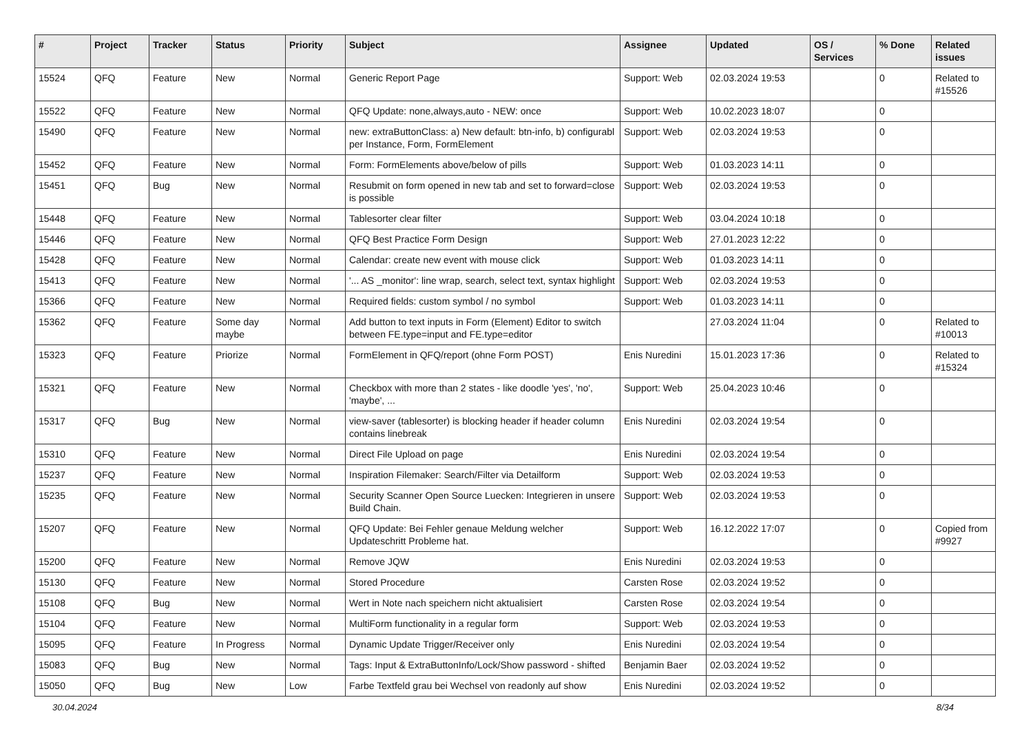| # | Project | Tracker | Status | Priority | Subject | Assignee | Updated | OS / Services | % Done | Related issues |
| --- | --- | --- | --- | --- | --- | --- | --- | --- | --- | --- |
| 15524 | QFQ | Feature | New | Normal | Generic Report Page | Support: Web | 02.03.2024 19:53 | | 0 | Related to #15526 |
| 15522 | QFQ | Feature | New | Normal | QFQ Update: none,always,auto - NEW: once | Support: Web | 10.02.2023 18:07 | | 0 | |
| 15490 | QFQ | Feature | New | Normal | new: extraButtonClass: a) New default: btn-info, b) configurabl per Instance, Form, FormElement | Support: Web | 02.03.2024 19:53 | | 0 | |
| 15452 | QFQ | Feature | New | Normal | Form: FormElements above/below of pills | Support: Web | 01.03.2023 14:11 | | 0 | |
| 15451 | QFQ | Bug | New | Normal | Resubmit on form opened in new tab and set to forward=close is possible | Support: Web | 02.03.2024 19:53 | | 0 | |
| 15448 | QFQ | Feature | New | Normal | Tablesorter clear filter | Support: Web | 03.04.2024 10:18 | | 0 | |
| 15446 | QFQ | Feature | New | Normal | QFQ Best Practice Form Design | Support: Web | 27.01.2023 12:22 | | 0 | |
| 15428 | QFQ | Feature | New | Normal | Calendar: create new event with mouse click | Support: Web | 01.03.2023 14:11 | | 0 | |
| 15413 | QFQ | Feature | New | Normal | '... AS _monitor': line wrap, search, select text, syntax highlight | Support: Web | 02.03.2024 19:53 | | 0 | |
| 15366 | QFQ | Feature | New | Normal | Required fields: custom symbol / no symbol | Support: Web | 01.03.2023 14:11 | | 0 | |
| 15362 | QFQ | Feature | Some day maybe | Normal | Add button to text inputs in Form (Element) Editor to switch between FE.type=input and FE.type=editor | | 27.03.2024 11:04 | | 0 | Related to #10013 |
| 15323 | QFQ | Feature | Priorize | Normal | FormElement in QFQ/report (ohne Form POST) | Enis Nuredini | 15.01.2023 17:36 | | 0 | Related to #15324 |
| 15321 | QFQ | Feature | New | Normal | Checkbox with more than 2 states - like doodle 'yes', 'no', 'maybe', ... | Support: Web | 25.04.2023 10:46 | | 0 | |
| 15317 | QFQ | Bug | New | Normal | view-saver (tablesorter) is blocking header if header column contains linebreak | Enis Nuredini | 02.03.2024 19:54 | | 0 | |
| 15310 | QFQ | Feature | New | Normal | Direct File Upload on page | Enis Nuredini | 02.03.2024 19:54 | | 0 | |
| 15237 | QFQ | Feature | New | Normal | Inspiration Filemaker: Search/Filter via Detailform | Support: Web | 02.03.2024 19:53 | | 0 | |
| 15235 | QFQ | Feature | New | Normal | Security Scanner Open Source Luecken: Integrieren in unsere Build Chain. | Support: Web | 02.03.2024 19:53 | | 0 | |
| 15207 | QFQ | Feature | New | Normal | QFQ Update: Bei Fehler genaue Meldung welcher Updateschritt Probleme hat. | Support: Web | 16.12.2022 17:07 | | 0 | Copied from #9927 |
| 15200 | QFQ | Feature | New | Normal | Remove JQW | Enis Nuredini | 02.03.2024 19:53 | | 0 | |
| 15130 | QFQ | Feature | New | Normal | Stored Procedure | Carsten Rose | 02.03.2024 19:52 | | 0 | |
| 15108 | QFQ | Bug | New | Normal | Wert in Note nach speichern nicht aktualisiert | Carsten Rose | 02.03.2024 19:54 | | 0 | |
| 15104 | QFQ | Feature | New | Normal | MultiForm functionality in a regular form | Support: Web | 02.03.2024 19:53 | | 0 | |
| 15095 | QFQ | Feature | In Progress | Normal | Dynamic Update Trigger/Receiver only | Enis Nuredini | 02.03.2024 19:54 | | 0 | |
| 15083 | QFQ | Bug | New | Normal | Tags: Input & ExtraButtonInfo/Lock/Show password - shifted | Benjamin Baer | 02.03.2024 19:52 | | 0 | |
| 15050 | QFQ | Bug | New | Low | Farbe Textfeld grau bei Wechsel von readonly auf show | Enis Nuredini | 02.03.2024 19:52 | | 0 | |
30.04.2024 8/34